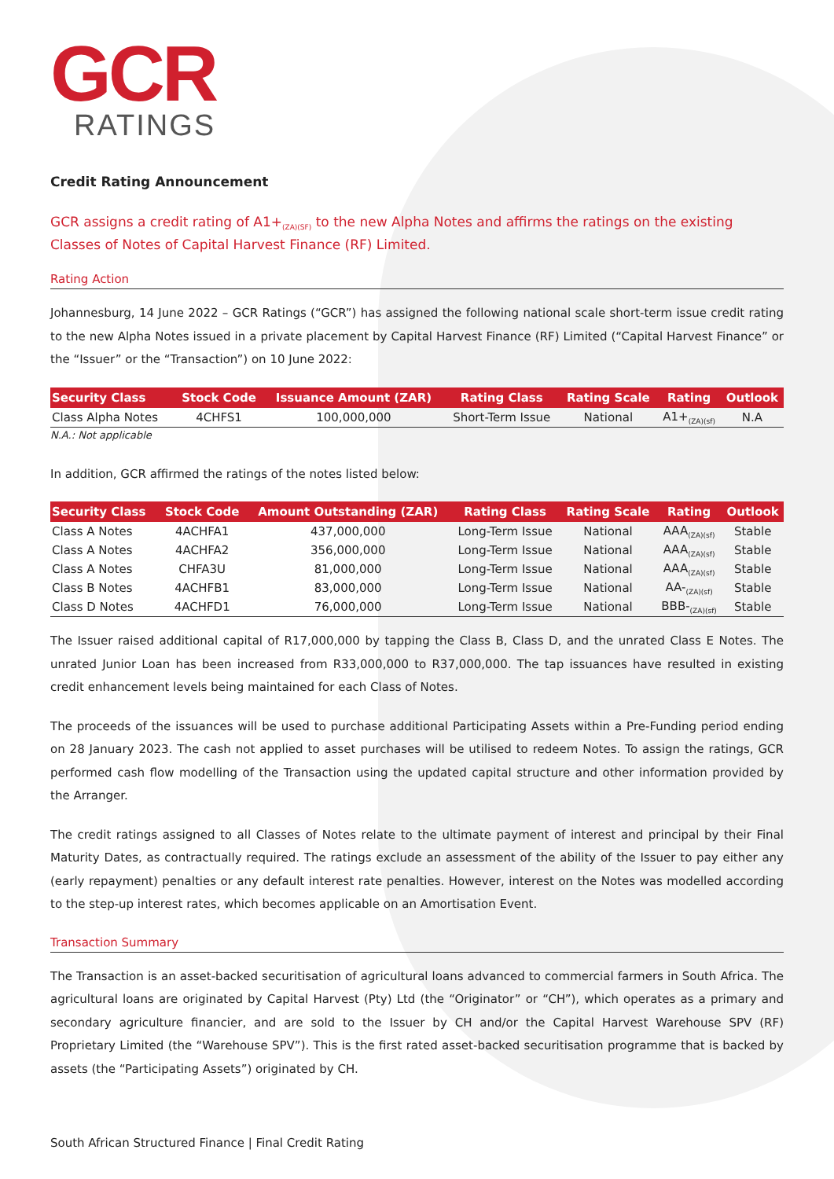GCR
RATINGS
Credit Rating Announcement
GCR assigns a credit rating of A1+<sub>(ZA)(SF)</sub> to the new Alpha Notes and affirms the ratings on the existing Classes of Notes of Capital Harvest Finance (RF) Limited.
Rating Action
Johannesburg, 14 June 2022 – GCR Ratings (“GCR”) has assigned the following national scale short-term issue credit rating to the new Alpha Notes issued in a private placement by Capital Harvest Finance (RF) Limited (“Capital Harvest Finance” or the “Issuer” or the “Transaction”) on 10 June 2022:
| Security Class | Stock Code | Issuance Amount (ZAR) | Rating Class | Rating Scale | Rating | Outlook |
| --- | --- | --- | --- | --- | --- | --- |
| Class Alpha Notes | 4CHFS1 | 100,000,000 | Short-Term Issue | National | A1+<sub>(ZA)(sf)</sub> | N.A |
N.A.: Not applicable
In addition, GCR affirmed the ratings of the notes listed below:
| Security Class | Stock Code | Amount Outstanding (ZAR) | Rating Class | Rating Scale | Rating | Outlook |
| --- | --- | --- | --- | --- | --- | --- |
| Class A Notes | 4ACHFA1 | 437,000,000 | Long-Term Issue | National | AAA<sub>(ZA)(sf)</sub> | Stable |
| Class A Notes | 4ACHFA2 | 356,000,000 | Long-Term Issue | National | AAA<sub>(ZA)(sf)</sub> | Stable |
| Class A Notes | CHFA3U | 81,000,000 | Long-Term Issue | National | AAA<sub>(ZA)(sf)</sub> | Stable |
| Class B Notes | 4ACHFB1 | 83,000,000 | Long-Term Issue | National | AA-<sub>(ZA)(sf)</sub> | Stable |
| Class D Notes | 4ACHFD1 | 76,000,000 | Long-Term Issue | National | BBB-<sub>(ZA)(sf)</sub> | Stable |
The Issuer raised additional capital of R17,000,000 by tapping the Class B, Class D, and the unrated Class E Notes. The unrated Junior Loan has been increased from R33,000,000 to R37,000,000. The tap issuances have resulted in existing credit enhancement levels being maintained for each Class of Notes.
The proceeds of the issuances will be used to purchase additional Participating Assets within a Pre-Funding period ending on 28 January 2023. The cash not applied to asset purchases will be utilised to redeem Notes. To assign the ratings, GCR performed cash flow modelling of the Transaction using the updated capital structure and other information provided by the Arranger.
The credit ratings assigned to all Classes of Notes relate to the ultimate payment of interest and principal by their Final Maturity Dates, as contractually required. The ratings exclude an assessment of the ability of the Issuer to pay either any (early repayment) penalties or any default interest rate penalties. However, interest on the Notes was modelled according to the step-up interest rates, which becomes applicable on an Amortisation Event.
Transaction Summary
The Transaction is an asset-backed securitisation of agricultural loans advanced to commercial farmers in South Africa. The agricultural loans are originated by Capital Harvest (Pty) Ltd (the “Originator” or “CH”), which operates as a primary and secondary agriculture financier, and are sold to the Issuer by CH and/or the Capital Harvest Warehouse SPV (RF) Proprietary Limited (the “Warehouse SPV”). This is the first rated asset-backed securitisation programme that is backed by assets (the “Participating Assets”) originated by CH.
South African Structured Finance | Final Credit Rating